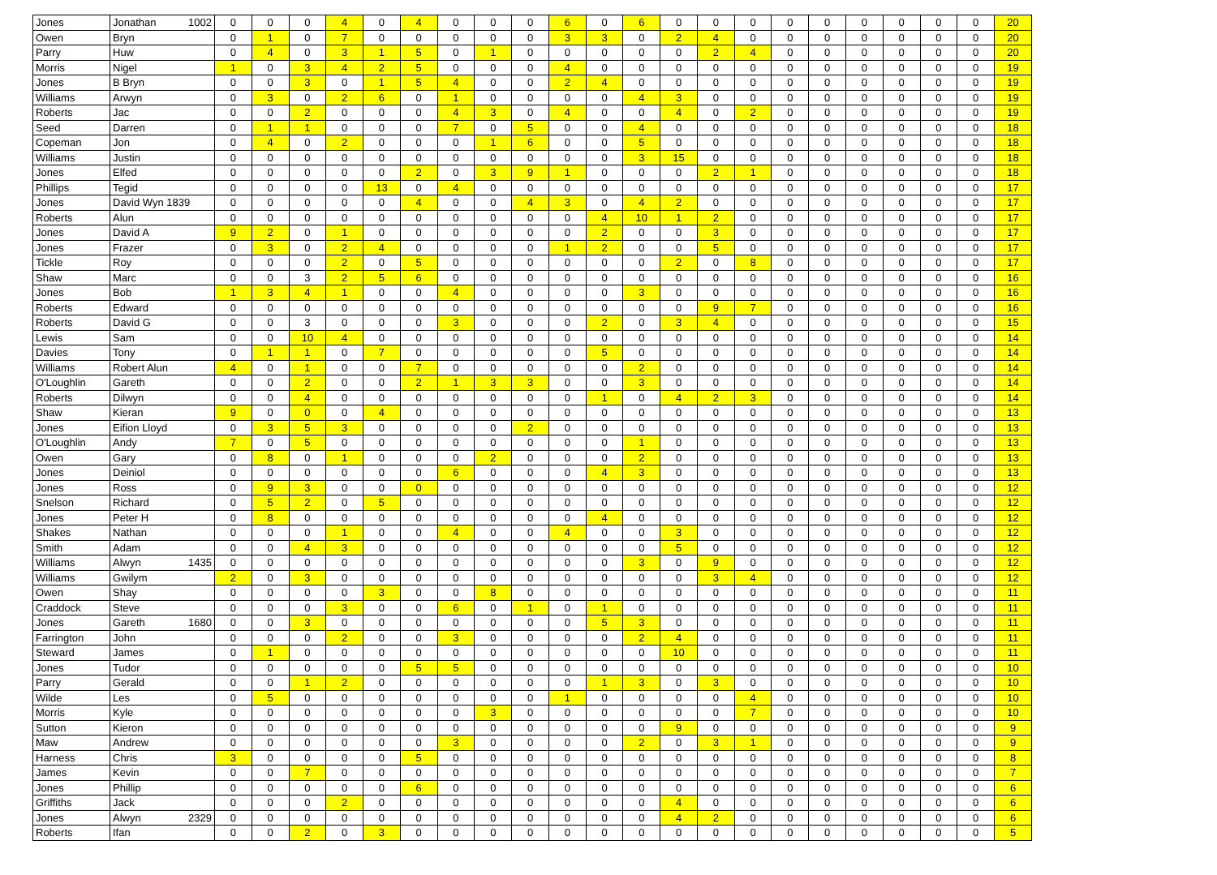| Jones | Jonathan 1002 | 0 | 0 | 0 | 4 | 0 | 4 | 0 | 0 | 0 | 6 | 0 | 6 | 0 | 0 | 0 | 0 | 0 | 0 | 0 | 0 | 0 | 20 |
| Owen | Bryn | 0 | 1 | 0 | 7 | 0 | 0 | 0 | 0 | 0 | 3 | 3 | 0 | 2 | 4 | 0 | 0 | 0 | 0 | 0 | 0 | 0 | 20 |
| Parry | Huw | 0 | 4 | 0 | 3 | 1 | 5 | 0 | 1 | 0 | 0 | 0 | 0 | 0 | 2 | 4 | 0 | 0 | 0 | 0 | 0 | 0 | 20 |
| Morris | Nigel | 1 | 0 | 3 | 4 | 2 | 5 | 0 | 0 | 0 | 4 | 0 | 0 | 0 | 0 | 0 | 0 | 0 | 0 | 0 | 0 | 0 | 19 |
| Jones | B Bryn | 0 | 0 | 3 | 0 | 1 | 5 | 4 | 0 | 0 | 2 | 4 | 0 | 0 | 0 | 0 | 0 | 0 | 0 | 0 | 0 | 0 | 19 |
| Williams | Arwyn | 0 | 3 | 0 | 2 | 6 | 0 | 1 | 0 | 0 | 0 | 0 | 4 | 3 | 0 | 0 | 0 | 0 | 0 | 0 | 0 | 0 | 19 |
| Roberts | Jac | 0 | 0 | 2 | 0 | 0 | 0 | 4 | 3 | 0 | 4 | 0 | 0 | 4 | 0 | 2 | 0 | 0 | 0 | 0 | 0 | 0 | 19 |
| Seed | Darren | 0 | 1 | 1 | 0 | 0 | 0 | 7 | 0 | 5 | 0 | 0 | 4 | 0 | 0 | 0 | 0 | 0 | 0 | 0 | 0 | 0 | 18 |
| Copeman | Jon | 0 | 4 | 0 | 2 | 0 | 0 | 0 | 1 | 6 | 0 | 0 | 5 | 0 | 0 | 0 | 0 | 0 | 0 | 0 | 0 | 0 | 18 |
| Williams | Justin | 0 | 0 | 0 | 0 | 0 | 0 | 0 | 0 | 0 | 0 | 0 | 3 | 15 | 0 | 0 | 0 | 0 | 0 | 0 | 0 | 0 | 18 |
| Jones | Elfed | 0 | 0 | 0 | 0 | 0 | 2 | 0 | 3 | 9 | 1 | 0 | 0 | 0 | 2 | 1 | 0 | 0 | 0 | 0 | 0 | 0 | 18 |
| Phillips | Tegid | 0 | 0 | 0 | 0 | 13 | 0 | 4 | 0 | 0 | 0 | 0 | 0 | 0 | 0 | 0 | 0 | 0 | 0 | 0 | 0 | 0 | 17 |
| Jones | David Wyn 1839 | 0 | 0 | 0 | 0 | 0 | 4 | 0 | 0 | 4 | 3 | 0 | 4 | 2 | 0 | 0 | 0 | 0 | 0 | 0 | 0 | 0 | 17 |
| Roberts | Alun | 0 | 0 | 0 | 0 | 0 | 0 | 0 | 0 | 0 | 0 | 4 | 10 | 1 | 2 | 0 | 0 | 0 | 0 | 0 | 0 | 0 | 17 |
| Jones | David A | 9 | 2 | 0 | 1 | 0 | 0 | 0 | 0 | 0 | 0 | 2 | 0 | 0 | 3 | 0 | 0 | 0 | 0 | 0 | 0 | 0 | 17 |
| Jones | Frazer | 0 | 3 | 0 | 2 | 4 | 0 | 0 | 0 | 0 | 1 | 2 | 0 | 0 | 5 | 0 | 0 | 0 | 0 | 0 | 0 | 0 | 17 |
| Tickle | Roy | 0 | 0 | 0 | 2 | 0 | 5 | 0 | 0 | 0 | 0 | 0 | 0 | 2 | 0 | 8 | 0 | 0 | 0 | 0 | 0 | 0 | 17 |
| Shaw | Marc | 0 | 0 | 3 | 2 | 5 | 6 | 0 | 0 | 0 | 0 | 0 | 0 | 0 | 0 | 0 | 0 | 0 | 0 | 0 | 0 | 0 | 16 |
| Jones | Bob | 1 | 3 | 4 | 1 | 0 | 0 | 4 | 0 | 0 | 0 | 0 | 3 | 0 | 0 | 0 | 0 | 0 | 0 | 0 | 0 | 0 | 16 |
| Roberts | Edward | 0 | 0 | 0 | 0 | 0 | 0 | 0 | 0 | 0 | 0 | 0 | 0 | 0 | 9 | 7 | 0 | 0 | 0 | 0 | 0 | 0 | 16 |
| Roberts | David G | 0 | 0 | 3 | 0 | 0 | 0 | 3 | 0 | 0 | 0 | 2 | 0 | 3 | 4 | 0 | 0 | 0 | 0 | 0 | 0 | 0 | 15 |
| Lewis | Sam | 0 | 0 | 10 | 4 | 0 | 0 | 0 | 0 | 0 | 0 | 0 | 0 | 0 | 0 | 0 | 0 | 0 | 0 | 0 | 0 | 0 | 14 |
| Davies | Tony | 0 | 1 | 1 | 0 | 7 | 0 | 0 | 0 | 0 | 0 | 5 | 0 | 0 | 0 | 0 | 0 | 0 | 0 | 0 | 0 | 0 | 14 |
| Williams | Robert Alun | 4 | 0 | 1 | 0 | 0 | 7 | 0 | 0 | 0 | 0 | 0 | 2 | 0 | 0 | 0 | 0 | 0 | 0 | 0 | 0 | 0 | 14 |
| O'Loughlin | Gareth | 0 | 0 | 2 | 0 | 0 | 2 | 1 | 3 | 3 | 0 | 0 | 3 | 0 | 0 | 0 | 0 | 0 | 0 | 0 | 0 | 0 | 14 |
| Roberts | Dilwyn | 0 | 0 | 4 | 0 | 0 | 0 | 0 | 0 | 0 | 0 | 1 | 0 | 4 | 2 | 3 | 0 | 0 | 0 | 0 | 0 | 0 | 14 |
| Shaw | Kieran | 9 | 0 | 0 | 0 | 4 | 0 | 0 | 0 | 0 | 0 | 0 | 0 | 0 | 0 | 0 | 0 | 0 | 0 | 0 | 0 | 0 | 13 |
| Jones | Eifion Lloyd | 0 | 3 | 5 | 3 | 0 | 0 | 0 | 0 | 2 | 0 | 0 | 0 | 0 | 0 | 0 | 0 | 0 | 0 | 0 | 0 | 0 | 13 |
| O'Loughlin | Andy | 7 | 0 | 5 | 0 | 0 | 0 | 0 | 0 | 0 | 0 | 0 | 1 | 0 | 0 | 0 | 0 | 0 | 0 | 0 | 0 | 0 | 13 |
| Owen | Gary | 0 | 8 | 0 | 1 | 0 | 0 | 0 | 2 | 0 | 0 | 0 | 2 | 0 | 0 | 0 | 0 | 0 | 0 | 0 | 0 | 0 | 13 |
| Jones | Deiniol | 0 | 0 | 0 | 0 | 0 | 0 | 6 | 0 | 0 | 0 | 4 | 3 | 0 | 0 | 0 | 0 | 0 | 0 | 0 | 0 | 0 | 13 |
| Jones | Ross | 0 | 9 | 3 | 0 | 0 | 0 | 0 | 0 | 0 | 0 | 0 | 0 | 0 | 0 | 0 | 0 | 0 | 0 | 0 | 0 | 0 | 12 |
| Snelson | Richard | 0 | 5 | 2 | 0 | 5 | 0 | 0 | 0 | 0 | 0 | 0 | 0 | 0 | 0 | 0 | 0 | 0 | 0 | 0 | 0 | 0 | 12 |
| Jones | Peter H | 0 | 8 | 0 | 0 | 0 | 0 | 0 | 0 | 0 | 0 | 4 | 0 | 0 | 0 | 0 | 0 | 0 | 0 | 0 | 0 | 0 | 12 |
| Shakes | Nathan | 0 | 0 | 0 | 1 | 0 | 0 | 4 | 0 | 0 | 4 | 0 | 0 | 3 | 0 | 0 | 0 | 0 | 0 | 0 | 0 | 0 | 12 |
| Smith | Adam | 0 | 0 | 4 | 3 | 0 | 0 | 0 | 0 | 0 | 0 | 0 | 0 | 5 | 0 | 0 | 0 | 0 | 0 | 0 | 0 | 0 | 12 |
| Williams | Alwyn 1435 | 0 | 0 | 0 | 0 | 0 | 0 | 0 | 0 | 0 | 0 | 0 | 3 | 0 | 9 | 0 | 0 | 0 | 0 | 0 | 0 | 0 | 12 |
| Williams | Gwilym | 2 | 0 | 3 | 0 | 0 | 0 | 0 | 0 | 0 | 0 | 0 | 0 | 0 | 3 | 4 | 0 | 0 | 0 | 0 | 0 | 0 | 12 |
| Owen | Shay | 0 | 0 | 0 | 0 | 3 | 0 | 0 | 8 | 0 | 0 | 0 | 0 | 0 | 0 | 0 | 0 | 0 | 0 | 0 | 0 | 0 | 11 |
| Craddock | Steve | 0 | 0 | 0 | 3 | 0 | 0 | 6 | 0 | 1 | 0 | 1 | 0 | 0 | 0 | 0 | 0 | 0 | 0 | 0 | 0 | 0 | 11 |
| Jones | Gareth 1680 | 0 | 0 | 3 | 0 | 0 | 0 | 0 | 0 | 0 | 0 | 5 | 3 | 0 | 0 | 0 | 0 | 0 | 0 | 0 | 0 | 0 | 11 |
| Farrington | John | 0 | 0 | 0 | 2 | 0 | 0 | 3 | 0 | 0 | 0 | 0 | 2 | 4 | 0 | 0 | 0 | 0 | 0 | 0 | 0 | 0 | 11 |
| Steward | James | 0 | 1 | 0 | 0 | 0 | 0 | 0 | 0 | 0 | 0 | 0 | 0 | 10 | 0 | 0 | 0 | 0 | 0 | 0 | 0 | 0 | 11 |
| Jones | Tudor | 0 | 0 | 0 | 0 | 0 | 5 | 5 | 0 | 0 | 0 | 0 | 0 | 0 | 0 | 0 | 0 | 0 | 0 | 0 | 0 | 0 | 10 |
| Parry | Gerald | 0 | 0 | 1 | 2 | 0 | 0 | 0 | 0 | 0 | 0 | 1 | 3 | 0 | 3 | 0 | 0 | 0 | 0 | 0 | 0 | 0 | 10 |
| Wilde | Les | 0 | 5 | 0 | 0 | 0 | 0 | 0 | 0 | 0 | 1 | 0 | 0 | 0 | 0 | 4 | 0 | 0 | 0 | 0 | 0 | 0 | 10 |
| Morris | Kyle | 0 | 0 | 0 | 0 | 0 | 0 | 0 | 3 | 0 | 0 | 0 | 0 | 0 | 0 | 7 | 0 | 0 | 0 | 0 | 0 | 0 | 10 |
| Sutton | Kieron | 0 | 0 | 0 | 0 | 0 | 0 | 0 | 0 | 0 | 0 | 0 | 0 | 9 | 0 | 0 | 0 | 0 | 0 | 0 | 0 | 0 | 9 |
| Maw | Andrew | 0 | 0 | 0 | 0 | 0 | 0 | 3 | 0 | 0 | 0 | 0 | 2 | 0 | 3 | 1 | 0 | 0 | 0 | 0 | 0 | 0 | 9 |
| Harness | Chris | 3 | 0 | 0 | 0 | 0 | 5 | 0 | 0 | 0 | 0 | 0 | 0 | 0 | 0 | 0 | 0 | 0 | 0 | 0 | 0 | 0 | 8 |
| James | Kevin | 0 | 0 | 7 | 0 | 0 | 0 | 0 | 0 | 0 | 0 | 0 | 0 | 0 | 0 | 0 | 0 | 0 | 0 | 0 | 0 | 0 | 7 |
| Jones | Phillip | 0 | 0 | 0 | 0 | 0 | 6 | 0 | 0 | 0 | 0 | 0 | 0 | 0 | 0 | 0 | 0 | 0 | 0 | 0 | 0 | 0 | 6 |
| Griffiths | Jack | 0 | 0 | 0 | 2 | 0 | 0 | 0 | 0 | 0 | 0 | 0 | 0 | 4 | 0 | 0 | 0 | 0 | 0 | 0 | 0 | 0 | 6 |
| Jones | Alwyn 2329 | 0 | 0 | 0 | 0 | 0 | 0 | 0 | 0 | 0 | 0 | 0 | 0 | 4 | 2 | 0 | 0 | 0 | 0 | 0 | 0 | 0 | 6 |
| Roberts | Ifan | 0 | 0 | 2 | 0 | 3 | 0 | 0 | 0 | 0 | 0 | 0 | 0 | 0 | 0 | 0 | 0 | 0 | 0 | 0 | 0 | 0 | 5 |